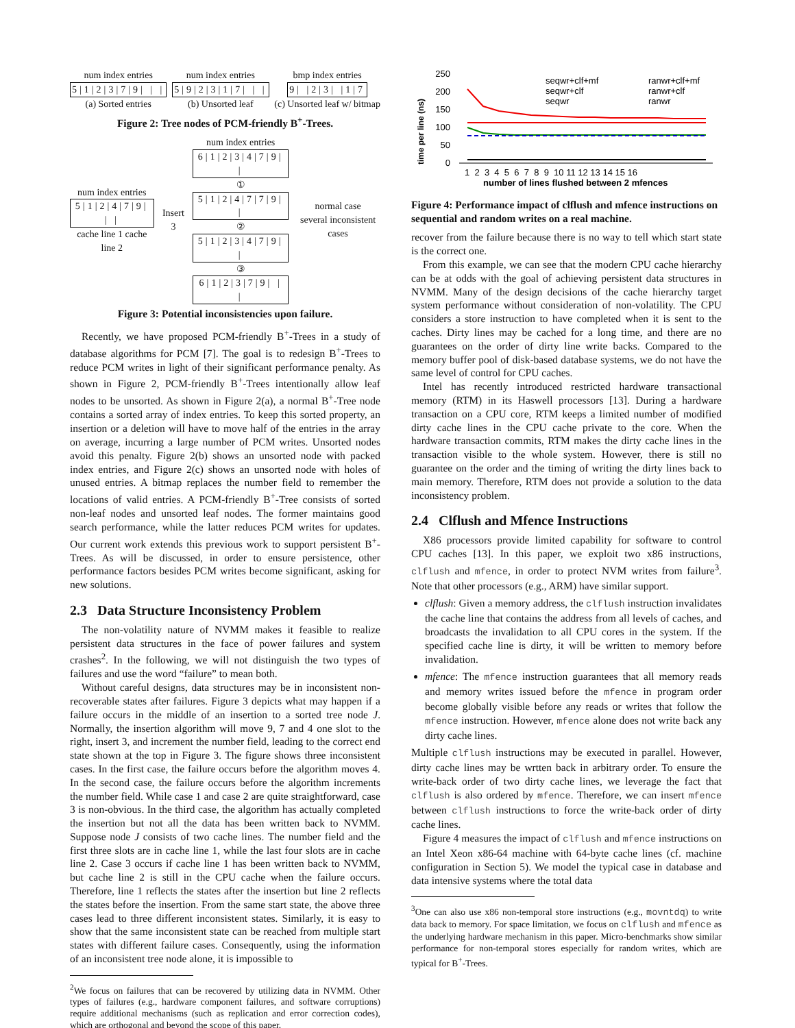num index entries
5|1|2|3|7|9| | |
(a) Sorted entries
num index entries
5|9|2|3|1|7| | |
(b) Unsorted leaf
bmp index entries
9| |2|3| |1|7
(c) Unsorted leaf w/ bitmap
Figure 2: Tree nodes of PCM-friendly B<sup>+</sup>-Trees.
num index entries
5|1|2|4|7|9| | |
cache line 1 cache line 2
Insert 3
num index entries
6|1|2|3|4|7|9| |
① 5|1|2|4|7|7|9| |
② 5|1|2|3|4|7|9| |
③ 6|1|2|3|7|9| | |
normal case
several inconsistent cases
Figure 3: Potential inconsistencies upon failure.
Recently, we have proposed PCM-friendly B<sup>+</sup>-Trees in a study of database algorithms for PCM [7]. The goal is to redesign B<sup>+</sup>-Trees to reduce PCM writes in light of their significant performance penalty. As shown in Figure 2, PCM-friendly B<sup>+</sup>-Trees intentionally allow leaf nodes to be unsorted. As shown in Figure 2(a), a normal B<sup>+</sup>-Tree node contains a sorted array of index entries. To keep this sorted property, an insertion or a deletion will have to move half of the entries in the array on average, incurring a large number of PCM writes. Unsorted nodes avoid this penalty. Figure 2(b) shows an unsorted node with packed index entries, and Figure 2(c) shows an unsorted node with holes of unused entries. A bitmap replaces the number field to remember the locations of valid entries. A PCM-friendly B<sup>+</sup>-Tree consists of sorted non-leaf nodes and unsorted leaf nodes. The former maintains good search performance, while the latter reduces PCM writes for updates. Our current work extends this previous work to support persistent B<sup>+</sup>-Trees. As will be discussed, in order to ensure persistence, other performance factors besides PCM writes become significant, asking for new solutions.
2.3 Data Structure Inconsistency Problem
The non-volatility nature of NVMM makes it feasible to realize persistent data structures in the face of power failures and system crashes<sup>2</sup>. In the following, we will not distinguish the two types of failures and use the word “failure” to mean both.
Without careful designs, data structures may be in inconsistent non-recoverable states after failures. Figure 3 depicts what may happen if a failure occurs in the middle of an insertion to a sorted tree node J. Normally, the insertion algorithm will move 9, 7 and 4 one slot to the right, insert 3, and increment the number field, leading to the correct end state shown at the top in Figure 3. The figure shows three inconsistent cases. In the first case, the failure occurs before the algorithm moves 4. In the second case, the failure occurs before the algorithm increments the number field. While case 1 and case 2 are quite straightforward, case 3 is non-obvious. In the third case, the algorithm has actually completed the insertion but not all the data has been written back to NVMM. Suppose node J consists of two cache lines. The number field and the first three slots are in cache line 1, while the last four slots are in cache line 2. Case 3 occurs if cache line 1 has been written back to NVMM, but cache line 2 is still in the CPU cache when the failure occurs. Therefore, line 1 reflects the states after the insertion but line 2 reflects the states before the insertion. From the same start state, the above three cases lead to three different inconsistent states. Similarly, it is easy to show that the same inconsistent state can be reached from multiple start states with different failure cases. Consequently, using the information of an inconsistent tree node alone, it is impossible to
<sup>2</sup> We focus on failures that can be recovered by utilizing data in NVMM. Other types of failures (e.g., hardware component failures, and software corruptions) require additional mechanisms (such as replication and error correction codes), which are orthogonal and beyond the scope of this paper.
time per line (ns)
250
200
150
100
50
0
seqwr+clf+mf
seqwr+clf
seqwr
ranwr+clf+mf
ranwr+clf
ranwr
1 2 3 4 5 6 7 8 9 10 11 12 13 14 15 16
number of lines flushed between 2 mfences
Figure 4: Performance impact of clflush and mfence instructions on sequential and random writes on a real machine.
recover from the failure because there is no way to tell which start state is the correct one.
From this example, we can see that the modern CPU cache hierarchy can be at odds with the goal of achieving persistent data structures in NVMM. Many of the design decisions of the cache hierarchy target system performance without consideration of non-volatility. The CPU considers a store instruction to have completed when it is sent to the caches. Dirty lines may be cached for a long time, and there are no guarantees on the order of dirty line write backs. Compared to the memory buffer pool of disk-based database systems, we do not have the same level of control for CPU caches.
Intel has recently introduced restricted hardware transactional memory (RTM) in its Haswell processors [13]. During a hardware transaction on a CPU core, RTM keeps a limited number of modified dirty cache lines in the CPU cache private to the core. When the hardware transaction commits, RTM makes the dirty cache lines in the transaction visible to the whole system. However, there is still no guarantee on the order and the timing of writing the dirty lines back to main memory. Therefore, RTM does not provide a solution to the data inconsistency problem.
2.4 Clflush and Mfence Instructions
X86 processors provide limited capability for software to control CPU caches [13]. In this paper, we exploit two x86 instructions, clflush and mfence, in order to protect NVM writes from failure<sup>3</sup>. Note that other processors (e.g., ARM) have similar support.
clflush: Given a memory address, the clflush instruction invalidates the cache line that contains the address from all levels of caches, and broadcasts the invalidation to all CPU cores in the system. If the specified cache line is dirty, it will be written to memory before invalidation.
mfence: The mfence instruction guarantees that all memory reads and memory writes issued before the mfence in program order become globally visible before any reads or writes that follow the mfence instruction. However, mfence alone does not write back any dirty cache lines.
Multiple clflush instructions may be executed in parallel. However, dirty cache lines may be wrtten back in arbitrary order. To ensure the write-back order of two dirty cache lines, we leverage the fact that clflush is also ordered by mfence. Therefore, we can insert mfence between clflush instructions to force the write-back order of dirty cache lines.
Figure 4 measures the impact of clflush and mfence instructions on an Intel Xeon x86-64 machine with 64-byte cache lines (cf. machine configuration in Section 5). We model the typical case in database and data intensive systems where the total data
<sup>3</sup> One can also use x86 non-temporal store instructions (e.g., movntdq) to write data back to memory. For space limitation, we focus on clflush and mfence as the underlying hardware mechanism in this paper. Micro-benchmarks show similar performance for non-temporal stores especially for random writes, which are typical for B<sup>+</sup>-Trees.